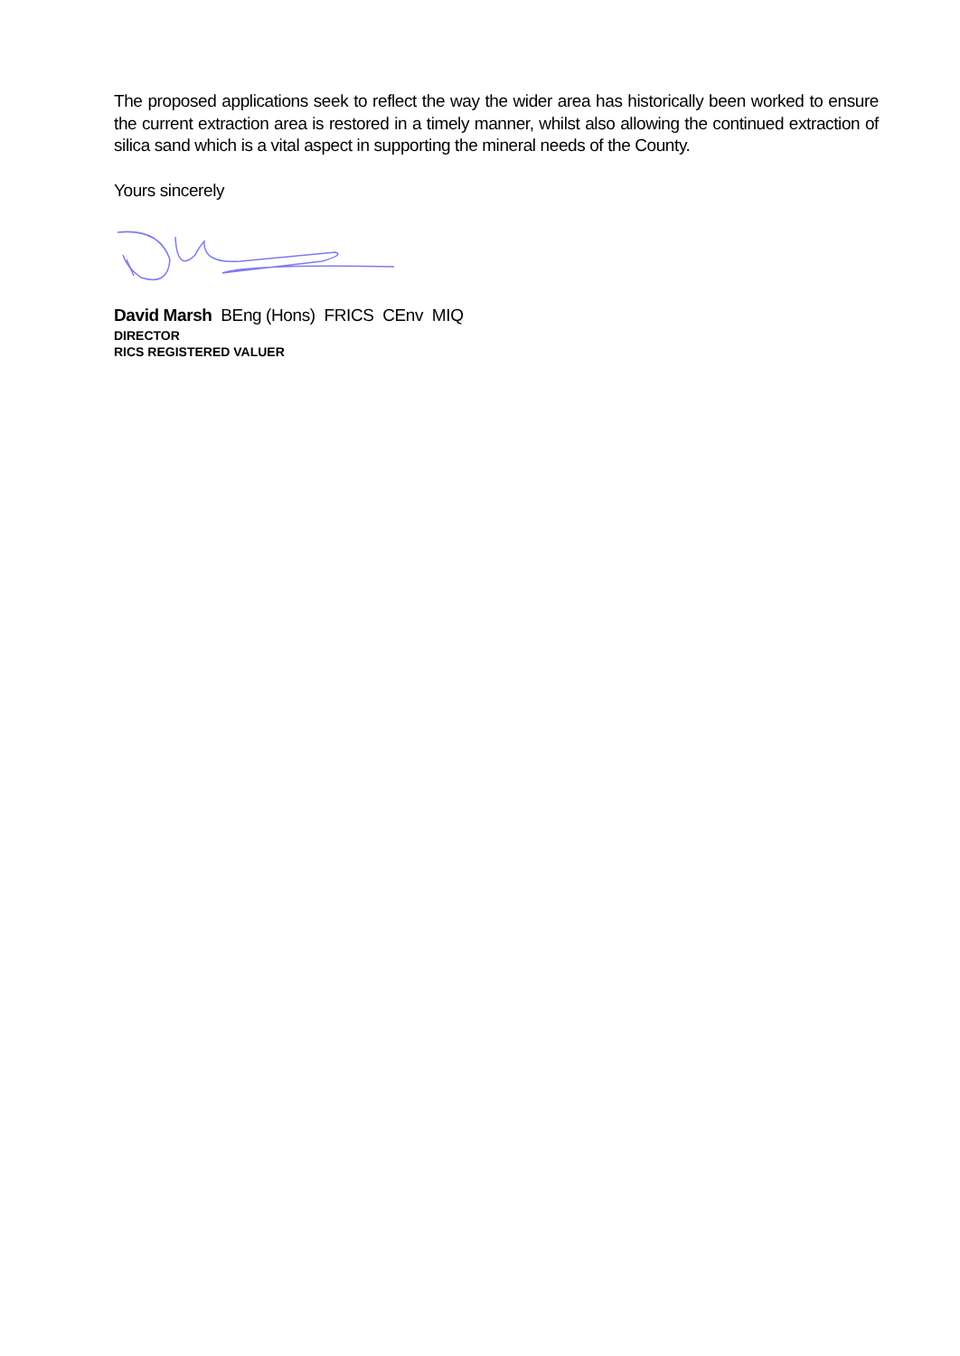The proposed applications seek to reflect the way the wider area has historically been worked to ensure the current extraction area is restored in a timely manner, whilst also allowing the continued extraction of silica sand which is a vital aspect in supporting the mineral needs of the County.
Yours sincerely
David Marsh BEng (Hons) FRICS CEnv MIQ
DIRECTOR
RICS REGISTERED VALUER